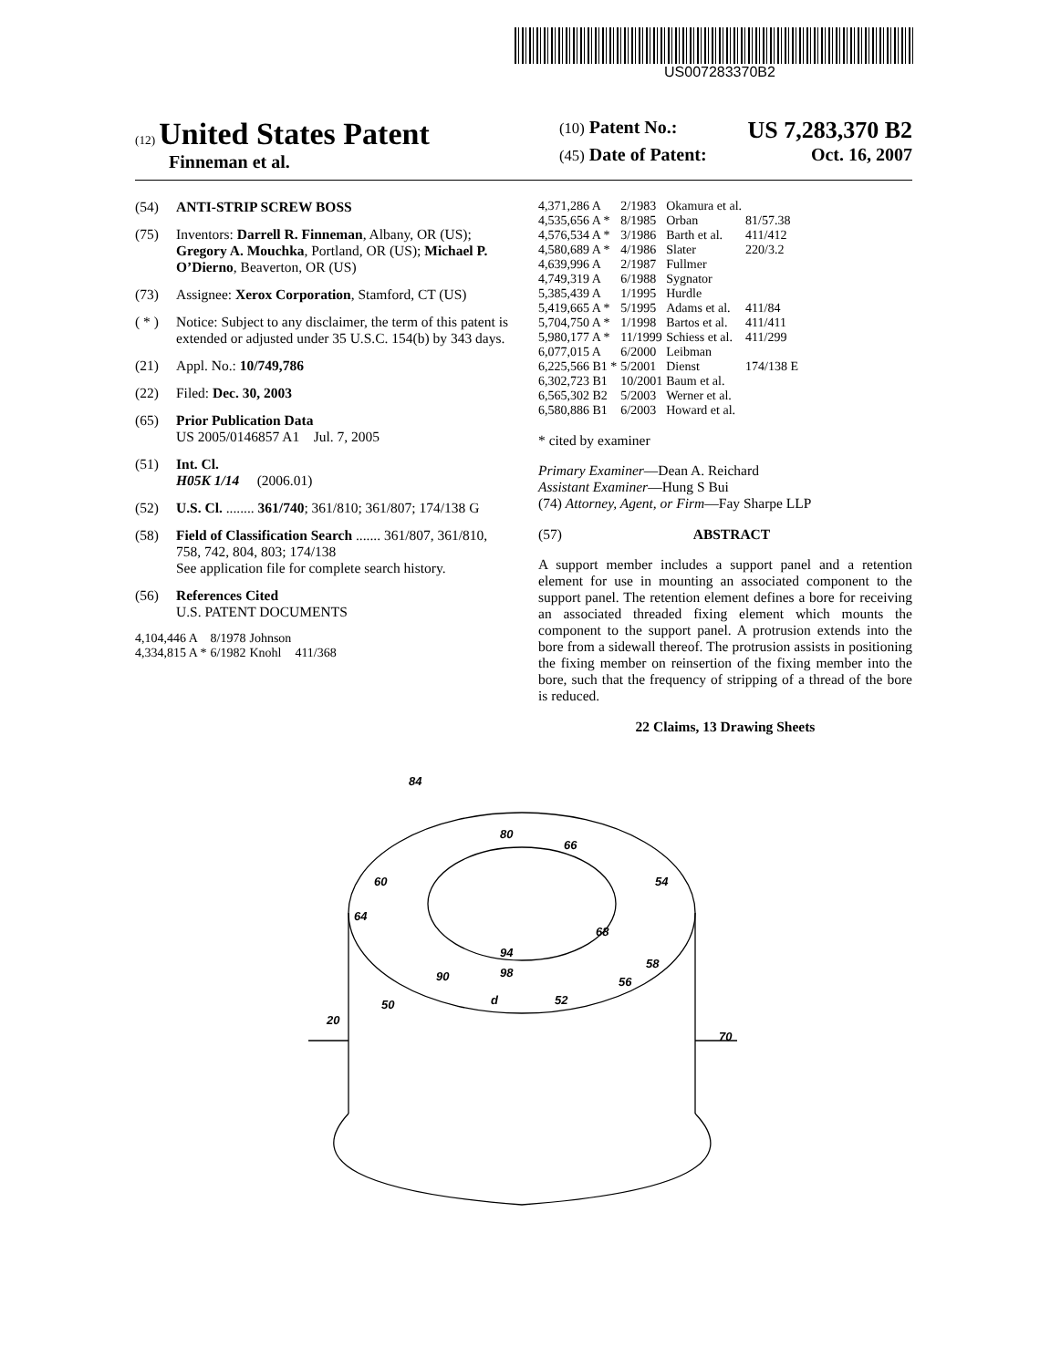US007283370B2
(12) United States Patent
Finneman et al.
(10) Patent No.: US 7,283,370 B2
(45) Date of Patent: Oct. 16, 2007
(54) ANTI-STRIP SCREW BOSS
(75) Inventors: Darrell R. Finneman, Albany, OR (US); Gregory A. Mouchka, Portland, OR (US); Michael P. O’Dierno, Beaverton, OR (US)
(73) Assignee: Xerox Corporation, Stamford, CT (US)
( * ) Notice: Subject to any disclaimer, the term of this patent is extended or adjusted under 35 U.S.C. 154(b) by 343 days.
(21) Appl. No.: 10/749,786
(22) Filed: Dec. 30, 2003
(65) Prior Publication Data
US 2005/0146857 A1 Jul. 7, 2005
(51) Int. Cl.
H05K 1/14 (2006.01)
(52) U.S. Cl. ........ 361/740; 361/810; 361/807; 174/138 G
(58) Field of Classification Search ....... 361/807, 361/810, 758, 742, 804, 803; 174/138
See application file for complete search history.
(56) References Cited
U.S. PATENT DOCUMENTS
| 4,104,446 A | 8/1978 | Johnson | |
| 4,334,815 A * | 6/1982 | Knohl | 411/368 |
| 4,371,286 A | 2/1983 | Okamura et al. | |
| 4,535,656 A * | 8/1985 | Orban | 81/57.38 |
| 4,576,534 A * | 3/1986 | Barth et al. | 411/412 |
| 4,580,689 A * | 4/1986 | Slater | 220/3.2 |
| 4,639,996 A | 2/1987 | Fullmer | |
| 4,749,319 A | 6/1988 | Sygnator | |
| 5,385,439 A | 1/1995 | Hurdle | |
| 5,419,665 A * | 5/1995 | Adams et al. | 411/84 |
| 5,704,750 A * | 1/1998 | Bartos et al. | 411/411 |
| 5,980,177 A * | 11/1999 | Schiess et al. | 411/299 |
| 6,077,015 A | 6/2000 | Leibman | |
| 6,225,566 B1 * | 5/2001 | Dienst | 174/138 E |
| 6,302,723 B1 | 10/2001 | Baum et al. | |
| 6,565,302 B2 | 5/2003 | Werner et al. | |
| 6,580,886 B1 | 6/2003 | Howard et al. | |
* cited by examiner
Primary Examiner—Dean A. Reichard
Assistant Examiner—Hung S Bui
(74) Attorney, Agent, or Firm—Fay Sharpe LLP
(57) ABSTRACT
A support member includes a support panel and a retention element for use in mounting an associated component to the support panel. The retention element defines a bore for receiving an associated threaded fixing element which mounts the component to the support panel. A protrusion extends into the bore from a sidewall thereof. The protrusion assists in positioning the fixing member on reinsertion of the fixing member into the bore, such that the frequency of stripping of a thread of the bore is reduced.
22 Claims, 13 Drawing Sheets
84
80
66
60
54
64
68
94
98
58
90
56
50
52
d
20
70